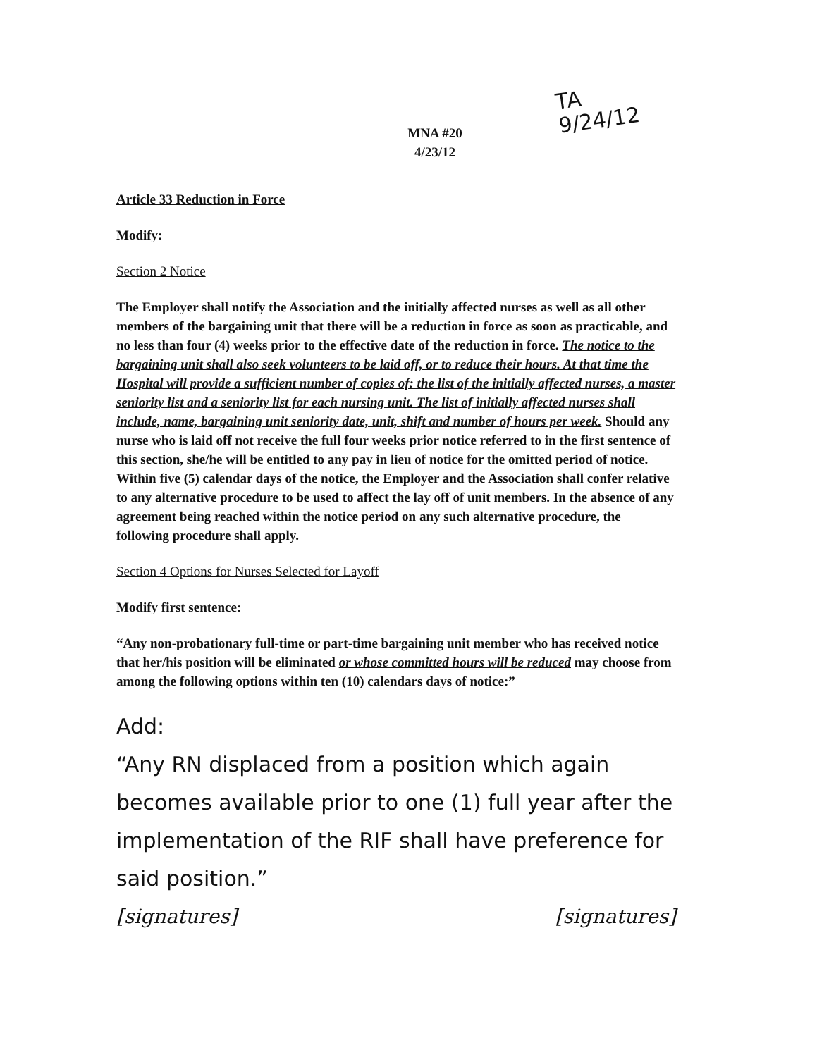TA
9/24/12
MNA #20
4/23/12
Article 33 Reduction in Force
Modify:
Section 2 Notice
The Employer shall notify the Association and the initially affected nurses as well as all other members of the bargaining unit that there will be a reduction in force as soon as practicable, and no less than four (4) weeks prior to the effective date of the reduction in force. The notice to the bargaining unit shall also seek volunteers to be laid off, or to reduce their hours. At that time the Hospital will provide a sufficient number of copies of: the list of the initially affected nurses, a master seniority list and a seniority list for each nursing unit. The list of initially affected nurses shall include, name, bargaining unit seniority date, unit, shift and number of hours per week. Should any nurse who is laid off not receive the full four weeks prior notice referred to in the first sentence of this section, she/he will be entitled to any pay in lieu of notice for the omitted period of notice. Within five (5) calendar days of the notice, the Employer and the Association shall confer relative to any alternative procedure to be used to affect the lay off of unit members. In the absence of any agreement being reached within the notice period on any such alternative procedure, the following procedure shall apply.
Section 4 Options for Nurses Selected for Layoff
Modify first sentence:
“Any non-probationary full-time or part-time bargaining unit member who has received notice that her/his position will be eliminated or whose committed hours will be reduced may choose from among the following options within ten (10) calendars days of notice:”
Add:
“Any RN displaced from a position which again becomes available prior to one (1) full year after the implementation of the RIF shall have preference for said position.”
[signatures] [signatures]